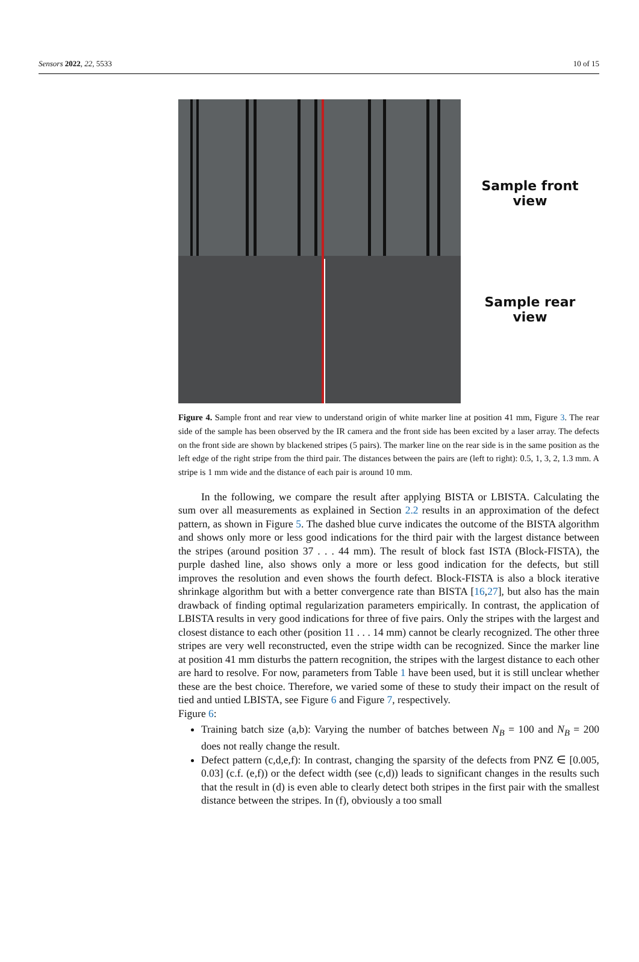Sensors 2022, 22, 5533 10 of 15
Sample front
view
Sample rear
view
Figure 4. Sample front and rear view to understand origin of white marker line at position 41 mm, Figure 3. The rear side of the sample has been observed by the IR camera and the front side has been excited by a laser array. The defects on the front side are shown by blackened stripes (5 pairs). The marker line on the rear side is in the same position as the left edge of the right stripe from the third pair. The distances between the pairs are (left to right): 0.5, 1, 3, 2, 1.3 mm. A stripe is 1 mm wide and the distance of each pair is around 10 mm.
In the following, we compare the result after applying BISTA or LBISTA. Calculating the sum over all measurements as explained in Section 2.2 results in an approximation of the defect pattern, as shown in Figure 5. The dashed blue curve indicates the outcome of the BISTA algorithm and shows only more or less good indications for the third pair with the largest distance between the stripes (around position 37 . . . 44 mm). The result of block fast ISTA (Block-FISTA), the purple dashed line, also shows only a more or less good indication for the defects, but still improves the resolution and even shows the fourth defect. Block-FISTA is also a block iterative shrinkage algorithm but with a better convergence rate than BISTA [16,27], but also has the main drawback of finding optimal regularization parameters empirically. In contrast, the application of LBISTA results in very good indications for three of five pairs. Only the stripes with the largest and closest distance to each other (position 11 . . . 14 mm) cannot be clearly recognized. The other three stripes are very well reconstructed, even the stripe width can be recognized. Since the marker line at position 41 mm disturbs the pattern recognition, the stripes with the largest distance to each other are hard to resolve. For now, parameters from Table 1 have been used, but it is still unclear whether these are the best choice. Therefore, we varied some of these to study their impact on the result of tied and untied LBISTA, see Figure 6 and Figure 7, respectively.
Figure 6:
Training batch size (a,b): Varying the number of batches between N<sub>B</sub> = 100 and N<sub>B</sub> = 200 does not really change the result.
Defect pattern (c,d,e,f): In contrast, changing the sparsity of the defects from PNZ ∈ [0.005, 0.03] (c.f. (e,f)) or the defect width (see (c,d)) leads to significant changes in the results such that the result in (d) is even able to clearly detect both stripes in the first pair with the smallest distance between the stripes. In (f), obviously a too small